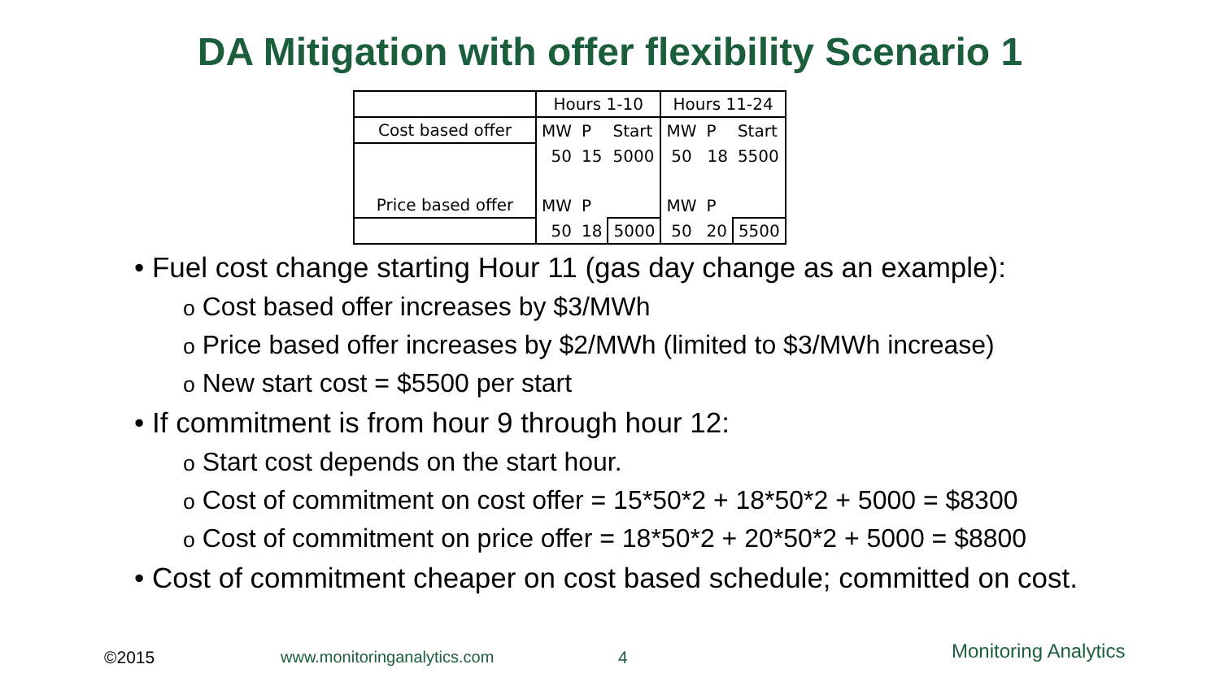DA Mitigation with offer flexibility Scenario 1
| | Hours 1-10 | | | Hours 11-24 | | |
| Cost based offer | MW | P | Start | MW | P | Start |
| | 50 | 15 | 5000 | 50 | 18 | 5500 |
| Price based offer | MW | P | | MW | P | |
| | 50 | 18 | 5000 | 50 | 20 | 5500 |
• Fuel cost change starting Hour 11 (gas day change as an example):
o Cost based offer increases by $3/MWh
o Price based offer increases by $2/MWh (limited to $3/MWh increase)
o New start cost = $5500 per start
• If commitment is from hour 9 through hour 12:
o Start cost depends on the start hour.
o Cost of commitment on cost offer = 15*50*2 + 18*50*2 + 5000 = $8300
o Cost of commitment on price offer = 18*50*2 + 20*50*2 + 5000 = $8800
• Cost of commitment cheaper on cost based schedule; committed on cost.
©2015 www.monitoringanalytics.com 4 Monitoring Analytics